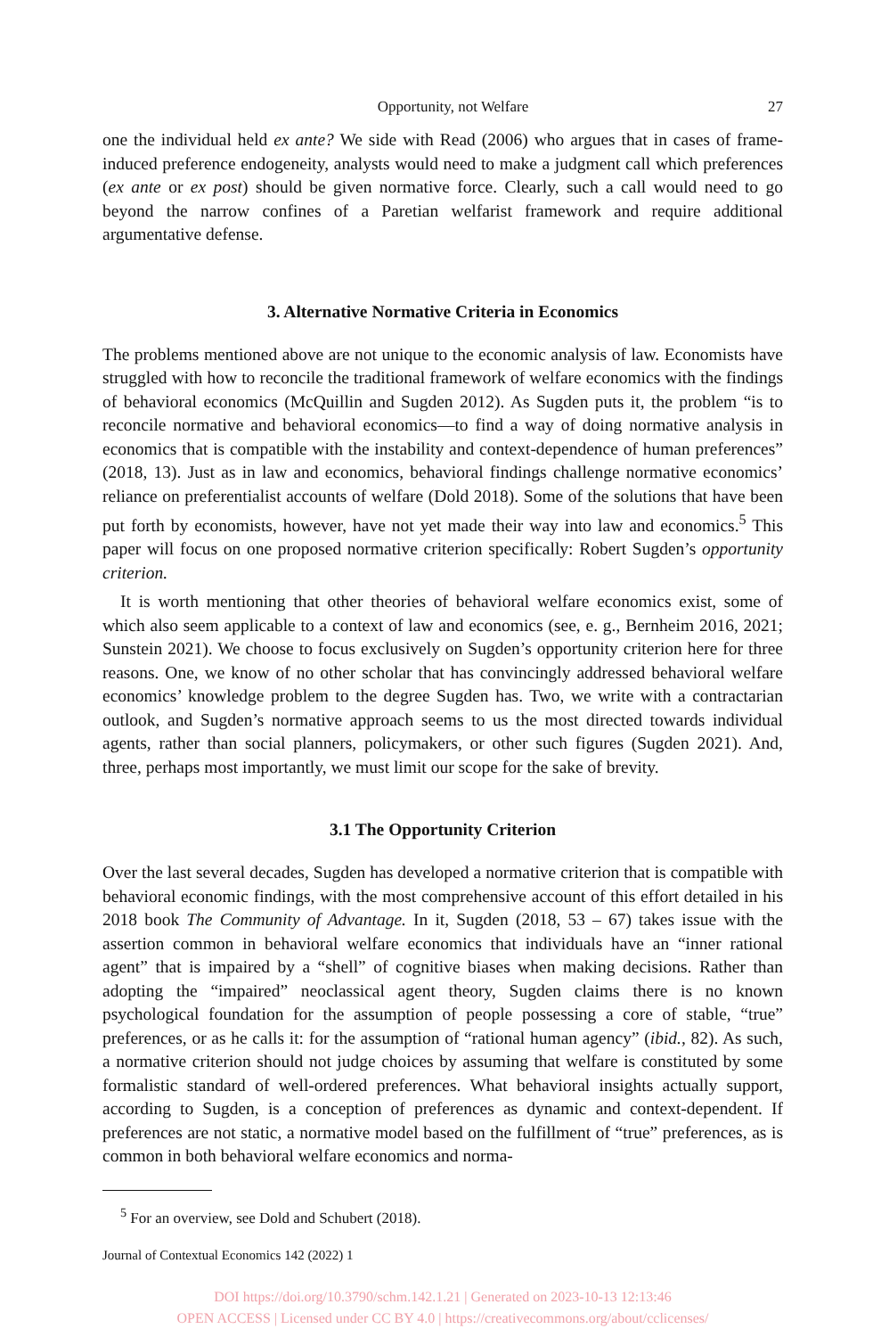Opportunity, not Welfare 27
one the individual held ex ante? We side with Read (2006) who argues that in cases of frame-induced preference endogeneity, analysts would need to make a judgment call which preferences (ex ante or ex post) should be given normative force. Clearly, such a call would need to go beyond the narrow confines of a Paretian welfarist framework and require additional argumentative defense.
3. Alternative Normative Criteria in Economics
The problems mentioned above are not unique to the economic analysis of law. Economists have struggled with how to reconcile the traditional framework of welfare economics with the findings of behavioral economics (McQuillin and Sugden 2012). As Sugden puts it, the problem “is to reconcile normative and behavioral economics—to find a way of doing normative analysis in economics that is compatible with the instability and context-dependence of human preferences” (2018, 13). Just as in law and economics, behavioral findings challenge normative economics’ reliance on preferentialist accounts of welfare (Dold 2018). Some of the solutions that have been put forth by economists, however, have not yet made their way into law and economics.<sup>5</sup> This paper will focus on one proposed normative criterion specifically: Robert Sugden’s opportunity criterion.
It is worth mentioning that other theories of behavioral welfare economics exist, some of which also seem applicable to a context of law and economics (see, e. g., Bernheim 2016, 2021; Sunstein 2021). We choose to focus exclusively on Sugden’s opportunity criterion here for three reasons. One, we know of no other scholar that has convincingly addressed behavioral welfare economics’ knowledge problem to the degree Sugden has. Two, we write with a contractarian outlook, and Sugden’s normative approach seems to us the most directed towards individual agents, rather than social planners, policymakers, or other such figures (Sugden 2021). And, three, perhaps most importantly, we must limit our scope for the sake of brevity.
3.1 The Opportunity Criterion
Over the last several decades, Sugden has developed a normative criterion that is compatible with behavioral economic findings, with the most comprehensive account of this effort detailed in his 2018 book The Community of Advantage. In it, Sugden (2018, 53 – 67) takes issue with the assertion common in behavioral welfare economics that individuals have an “inner rational agent” that is impaired by a “shell” of cognitive biases when making decisions. Rather than adopting the “impaired” neoclassical agent theory, Sugden claims there is no known psychological foundation for the assumption of people possessing a core of stable, “true” preferences, or as he calls it: for the assumption of “rational human agency” (ibid., 82). As such, a normative criterion should not judge choices by assuming that welfare is constituted by some formalistic standard of well-ordered preferences. What behavioral insights actually support, according to Sugden, is a conception of preferences as dynamic and context-dependent. If preferences are not static, a normative model based on the fulfillment of “true” preferences, as is common in both behavioral welfare economics and norma-
<sup>5</sup> For an overview, see Dold and Schubert (2018).
Journal of Contextual Economics 142 (2022) 1
DOI https://doi.org/10.3790/schm.142.1.21 | Generated on 2023-10-13 12:13:46
OPEN ACCESS | Licensed under CC BY 4.0 | https://creativecommons.org/about/cclicenses/